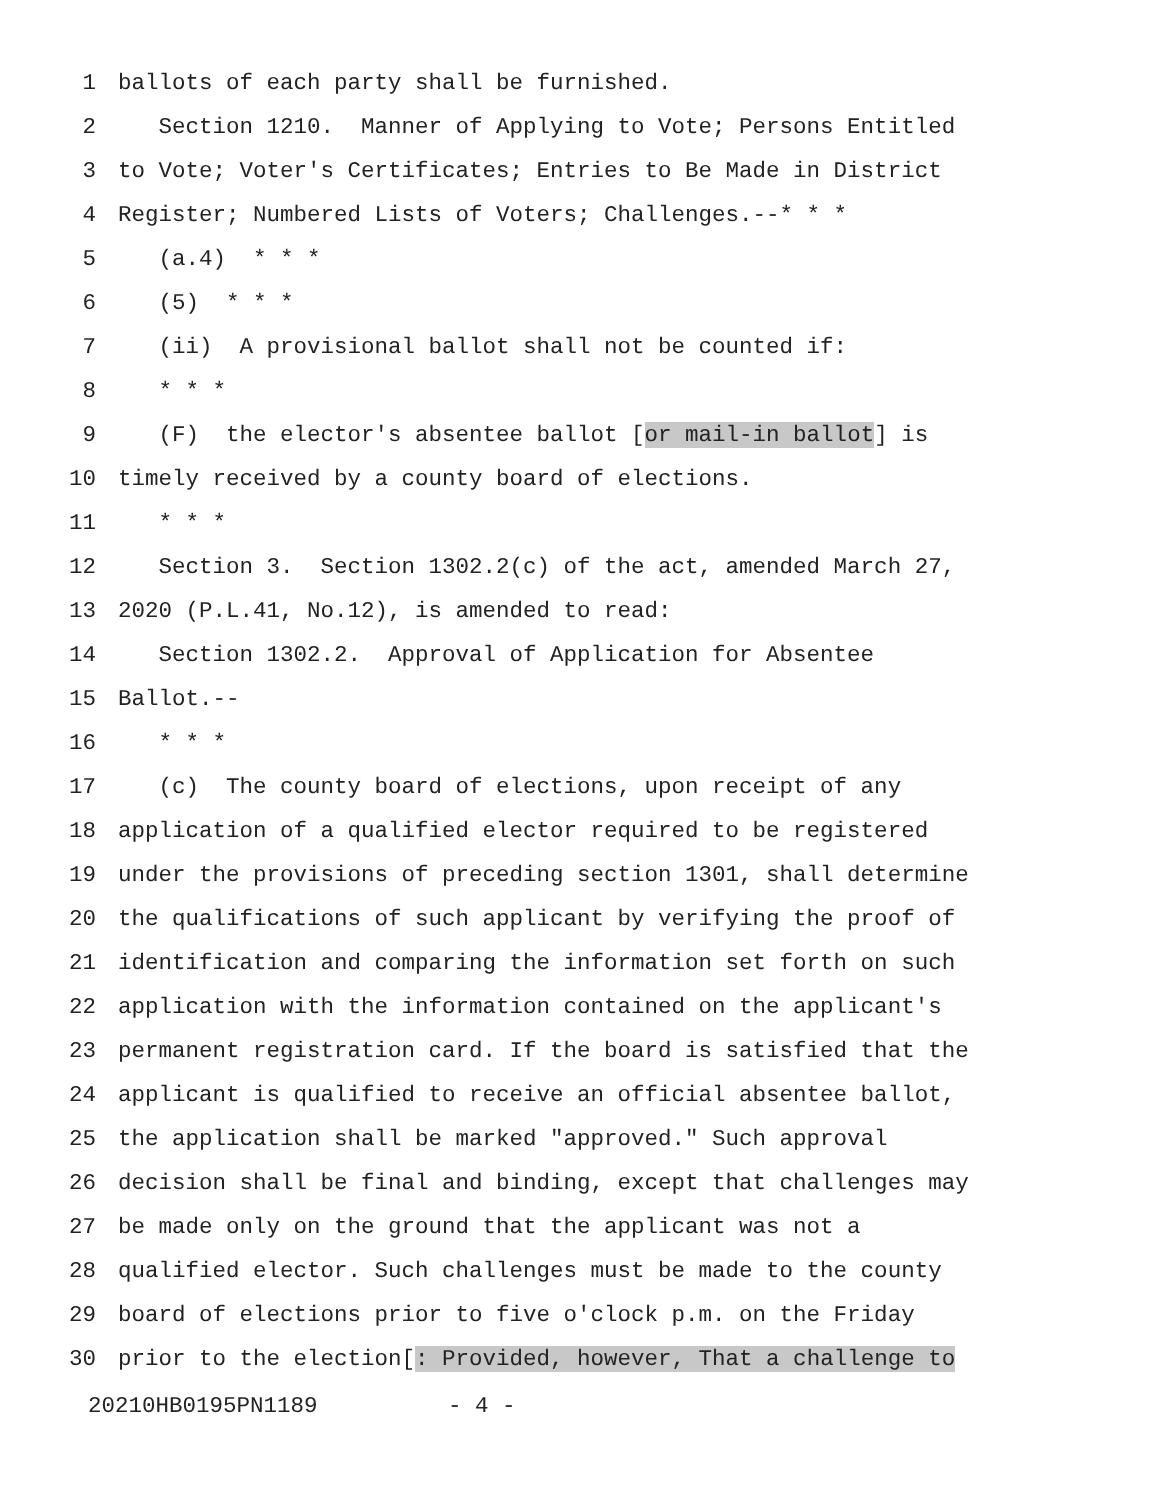1 ballots of each party shall be furnished.
2 Section 1210. Manner of Applying to Vote; Persons Entitled
3 to Vote; Voter's Certificates; Entries to Be Made in District
4 Register; Numbered Lists of Voters; Challenges.--* * *
5 (a.4) * * *
6 (5) * * *
7 (ii) A provisional ballot shall not be counted if:
8 * * *
9 (F) the elector's absentee ballot [or mail-in ballot] is
10 timely received by a county board of elections.
11 * * *
12 Section 3. Section 1302.2(c) of the act, amended March 27,
13 2020 (P.L.41, No.12), is amended to read:
14 Section 1302.2. Approval of Application for Absentee
15 Ballot.--
16 * * *
17 (c) The county board of elections, upon receipt of any
18 application of a qualified elector required to be registered
19 under the provisions of preceding section 1301, shall determine
20 the qualifications of such applicant by verifying the proof of
21 identification and comparing the information set forth on such
22 application with the information contained on the applicant's
23 permanent registration card. If the board is satisfied that the
24 applicant is qualified to receive an official absentee ballot,
25 the application shall be marked "approved." Such approval
26 decision shall be final and binding, except that challenges may
27 be made only on the ground that the applicant was not a
28 qualified elector. Such challenges must be made to the county
29 board of elections prior to five o'clock p.m. on the Friday
30 prior to the election[: Provided, however, That a challenge to
20210HB0195PN1189 - 4 -